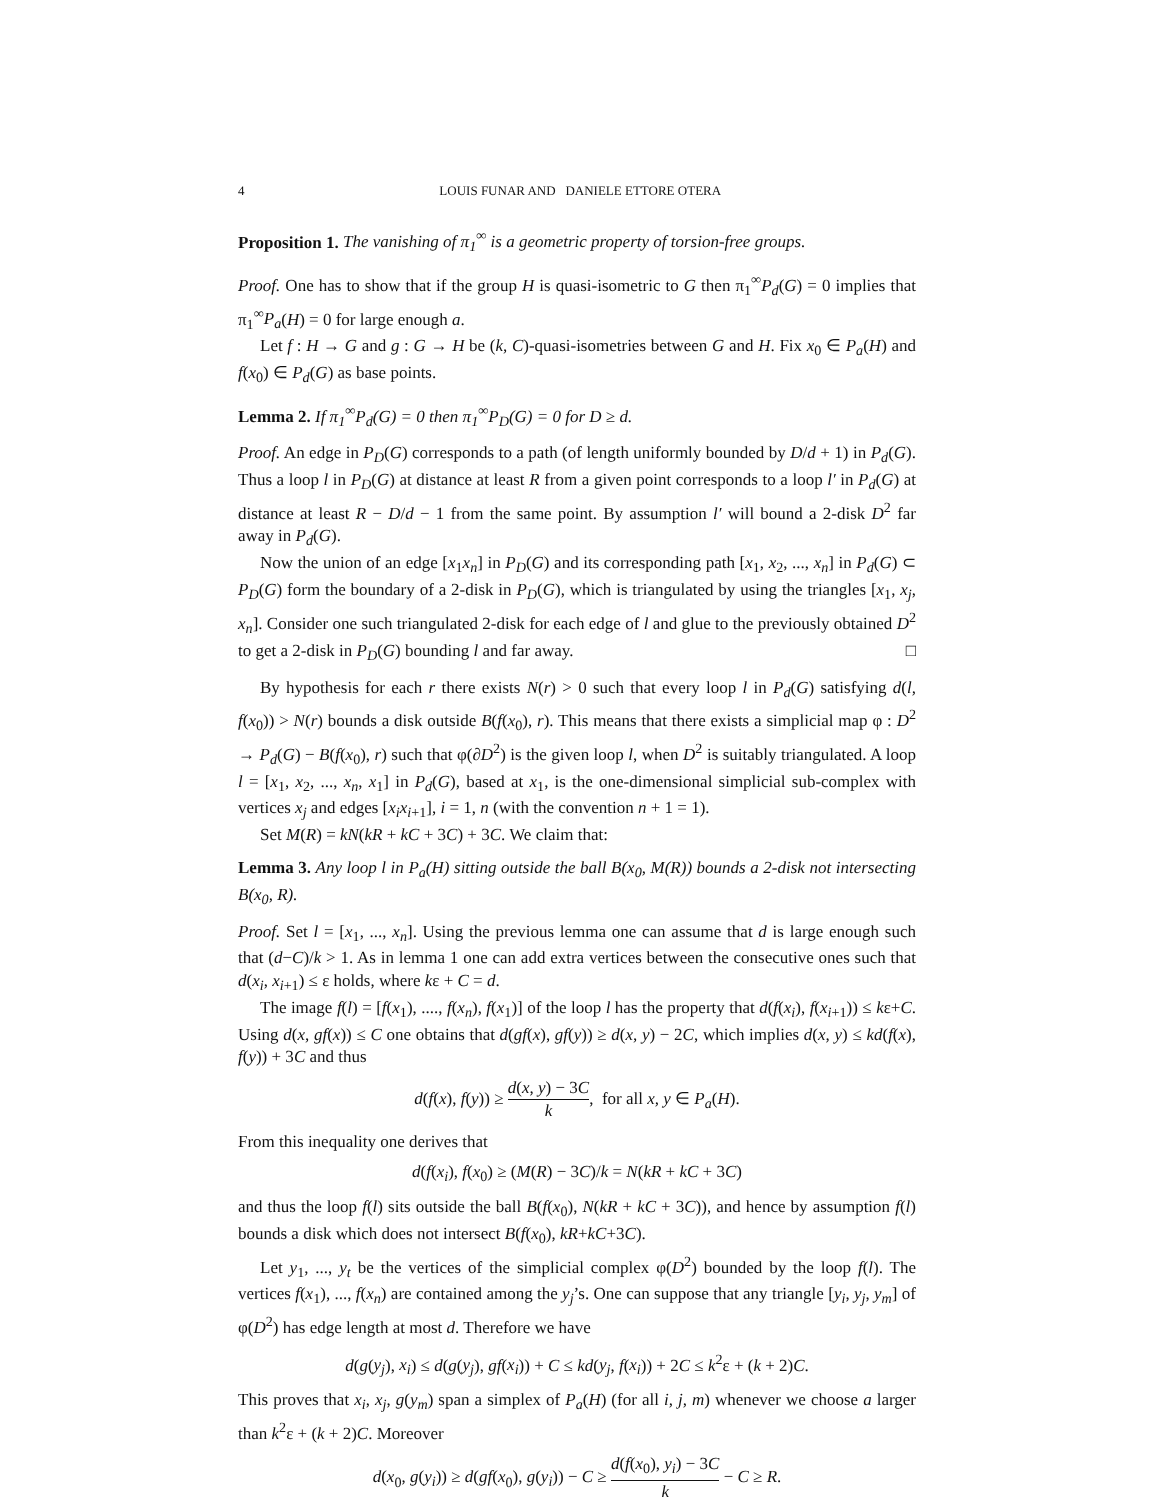4 LOUIS FUNAR AND DANIELE ETTORE OTERA
Proposition 1. The vanishing of π<sub>1</sub><sup>∞</sup> is a geometric property of torsion-free groups.
Proof. One has to show that if the group H is quasi-isometric to G then π<sub>1</sub><sup>∞</sup>P<sub>d</sub>(G) = 0 implies that π<sub>1</sub><sup>∞</sup>P<sub>a</sub>(H) = 0 for large enough a.
Let f : H → G and g : G → H be (k, C)-quasi-isometries between G and H. Fix x<sub>0</sub> ∈ P<sub>a</sub>(H) and f(x<sub>0</sub>) ∈ P<sub>d</sub>(G) as base points.
Lemma 2. If π<sub>1</sub><sup>∞</sup>P<sub>d</sub>(G) = 0 then π<sub>1</sub><sup>∞</sup>P<sub>D</sub>(G) = 0 for D ≥ d.
Proof. An edge in P<sub>D</sub>(G) corresponds to a path (of length uniformly bounded by D/d + 1) in P<sub>d</sub>(G). Thus a loop l in P<sub>D</sub>(G) at distance at least R from a given point corresponds to a loop l′ in P<sub>d</sub>(G) at distance at least R − D/d − 1 from the same point. By assumption l′ will bound a 2-disk D<sup>2</sup> far away in P<sub>d</sub>(G).
Now the union of an edge [x<sub>1</sub>x<sub>n</sub>] in P<sub>D</sub>(G) and its corresponding path [x<sub>1</sub>, x<sub>2</sub>, ..., x<sub>n</sub>] in P<sub>d</sub>(G) ⊂ P<sub>D</sub>(G) form the boundary of a 2-disk in P<sub>D</sub>(G), which is triangulated by using the triangles [x<sub>1</sub>, x<sub>j</sub>, x<sub>n</sub>]. Consider one such triangulated 2-disk for each edge of l and glue to the previously obtained D<sup>2</sup> to get a 2-disk in P<sub>D</sub>(G) bounding l and far away. □
By hypothesis for each r there exists N(r) > 0 such that every loop l in P<sub>d</sub>(G) satisfying d(l, f(x<sub>0</sub>)) > N(r) bounds a disk outside B(f(x<sub>0</sub>), r). This means that there exists a simplicial map φ : D<sup>2</sup> → P<sub>d</sub>(G) − B(f(x<sub>0</sub>), r) such that φ(∂D<sup>2</sup>) is the given loop l, when D<sup>2</sup> is suitably triangulated. A loop l = [x<sub>1</sub>, x<sub>2</sub>, ..., x<sub>n</sub>, x<sub>1</sub>] in P<sub>d</sub>(G), based at x<sub>1</sub>, is the one-dimensional simplicial sub-complex with vertices x<sub>j</sub> and edges [x<sub>i</sub>x<sub>i+1</sub>], i = 1, n (with the convention n + 1 = 1).
Set M(R) = kN(kR + kC + 3C) + 3C. We claim that:
Lemma 3. Any loop l in P<sub>a</sub>(H) sitting outside the ball B(x<sub>0</sub>, M(R)) bounds a 2-disk not intersecting B(x<sub>0</sub>, R).
Proof. Set l = [x<sub>1</sub>, ..., x<sub>n</sub>]. Using the previous lemma one can assume that d is large enough such that (d−C)/k > 1. As in lemma 1 one can add extra vertices between the consecutive ones such that d(x<sub>i</sub>, x<sub>i+1</sub>) ≤ ε holds, where kε + C = d.
The image f(l) = [f(x<sub>1</sub>), ...., f(x<sub>n</sub>), f(x<sub>1</sub>)] of the loop l has the property that d(f(x<sub>i</sub>), f(x<sub>i+1</sub>)) ≤ kε+C. Using d(x, gf(x)) ≤ C one obtains that d(gf(x), gf(y)) ≥ d(x, y) − 2C, which implies d(x, y) ≤ kd(f(x), f(y)) + 3C and thus
d(f(x), f(y)) ≥ d(x, y) − 3C k, for all x, y ∈ P<sub>a</sub>(H).
From this inequality one derives that
d(f(x<sub>i</sub>), f(x<sub>0</sub>) ≥ (M(R) − 3C)/k = N(kR + kC + 3C)
and thus the loop f(l) sits outside the ball B(f(x<sub>0</sub>), N(kR + kC + 3C)), and hence by assumption f(l) bounds a disk which does not intersect B(f(x<sub>0</sub>), kR+kC+3C).
Let y<sub>1</sub>, ..., y<sub>t</sub> be the vertices of the simplicial complex φ(D<sup>2</sup>) bounded by the loop f(l). The vertices f(x<sub>1</sub>), ..., f(x<sub>n</sub>) are contained among the y<sub>j</sub>’s. One can suppose that any triangle [y<sub>i</sub>, y<sub>j</sub>, y<sub>m</sub>] of φ(D<sup>2</sup>) has edge length at most d. Therefore we have
d(g(y<sub>j</sub>), x<sub>i</sub>) ≤ d(g(y<sub>j</sub>), gf(x<sub>i</sub>)) + C ≤ kd(y<sub>j</sub>, f(x<sub>i</sub>)) + 2C ≤ k<sup>2</sup>ε + (k + 2)C.
This proves that x<sub>i</sub>, x<sub>j</sub>, g(y<sub>m</sub>) span a simplex of P<sub>a</sub>(H) (for all i, j, m) whenever we choose a larger than k<sup>2</sup>ε + (k + 2)C. Moreover
d(x<sub>0</sub>, g(y<sub>i</sub>)) ≥ d(gf(x<sub>0</sub>), g(y<sub>i</sub>)) − C ≥ d(f(x<sub>0</sub>), y<sub>i</sub>) − 3C k − C ≥ R.